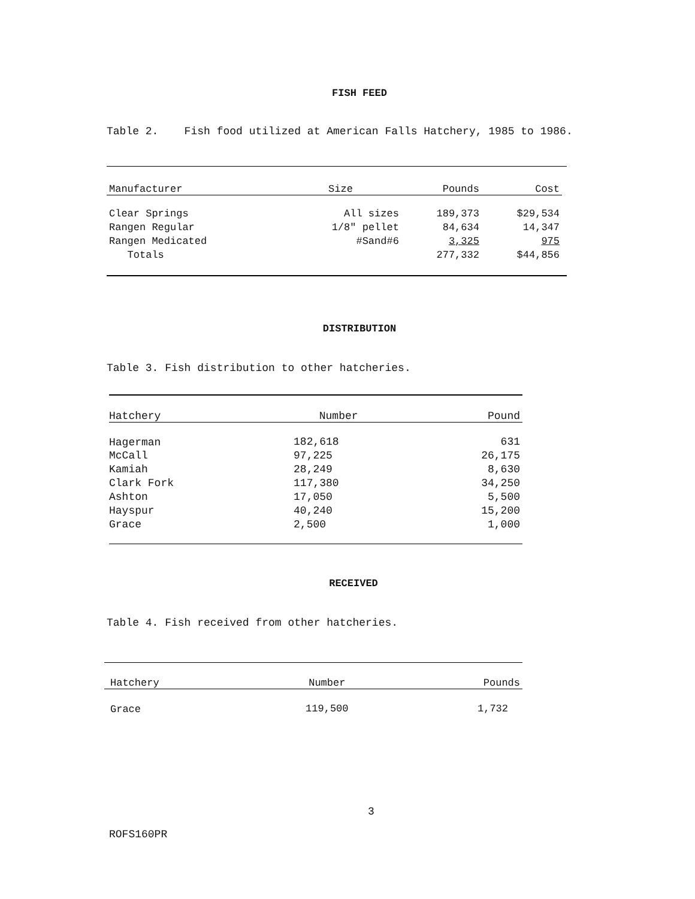FISH FEED
Table 2. Fish food utilized at American Falls Hatchery, 1985 to 1986.
| Manufacturer | Size | Pounds | Cost |
| --- | --- | --- | --- |
| Clear Springs | All sizes | 189,373 | $29,534 |
| Rangen Regular | 1/8" pellet | 84,634 | 14,347 |
| Rangen Medicated | #Sand#6 | 3,325 | 975 |
| Totals | | 277,332 | $44,856 |
DISTRIBUTION
Table 3. Fish distribution to other hatcheries.
| Hatchery | Number | Pound |
| --- | --- | --- |
| Hagerman | 182,618 | 631 |
| McCall | 97,225 | 26,175 |
| Kamiah | 28,249 | 8,630 |
| Clark Fork | 117,380 | 34,250 |
| Ashton | 17,050 | 5,500 |
| Hayspur | 40,240 | 15,200 |
| Grace | 2,500 | 1,000 |
RECEIVED
Table 4. Fish received from other hatcheries.
| Hatchery | Number | Pounds |
| --- | --- | --- |
| Grace | 119,500 | 1,732 |
3
ROFS160PR